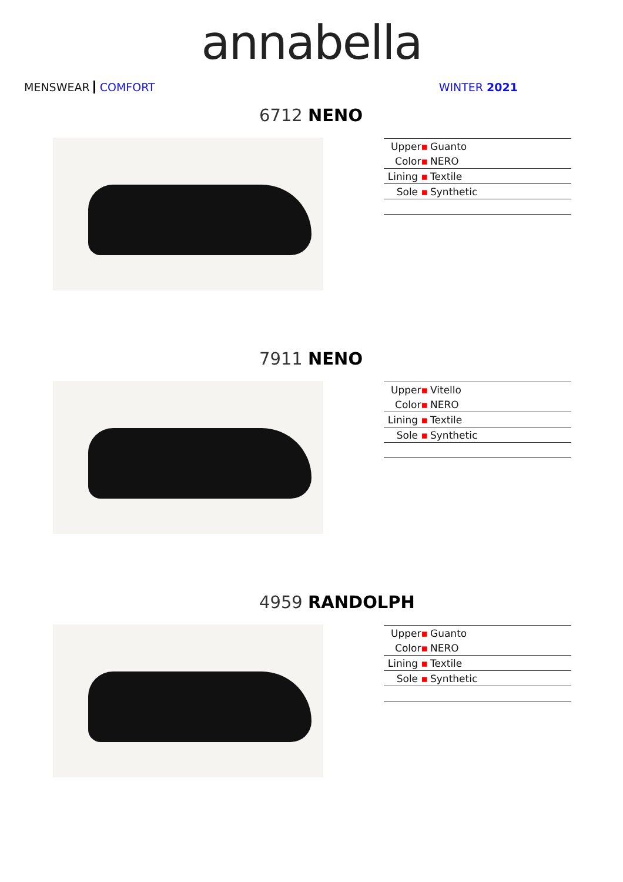annabella
MENSWEAR COMFORT WINTER 2021
6712 NENO
| Upper ▪ | Guanto |
| Color ▪ | NERO |
| Lining ▪ | Textile |
| Sole ▪ | Synthetic |
7911 NENO
| Upper ▪ | Vitello |
| Color ▪ | NERO |
| Lining ▪ | Textile |
| Sole ▪ | Synthetic |
4959 RANDOLPH
| Upper ▪ | Guanto |
| Color ▪ | NERO |
| Lining ▪ | Textile |
| Sole ▪ | Synthetic |